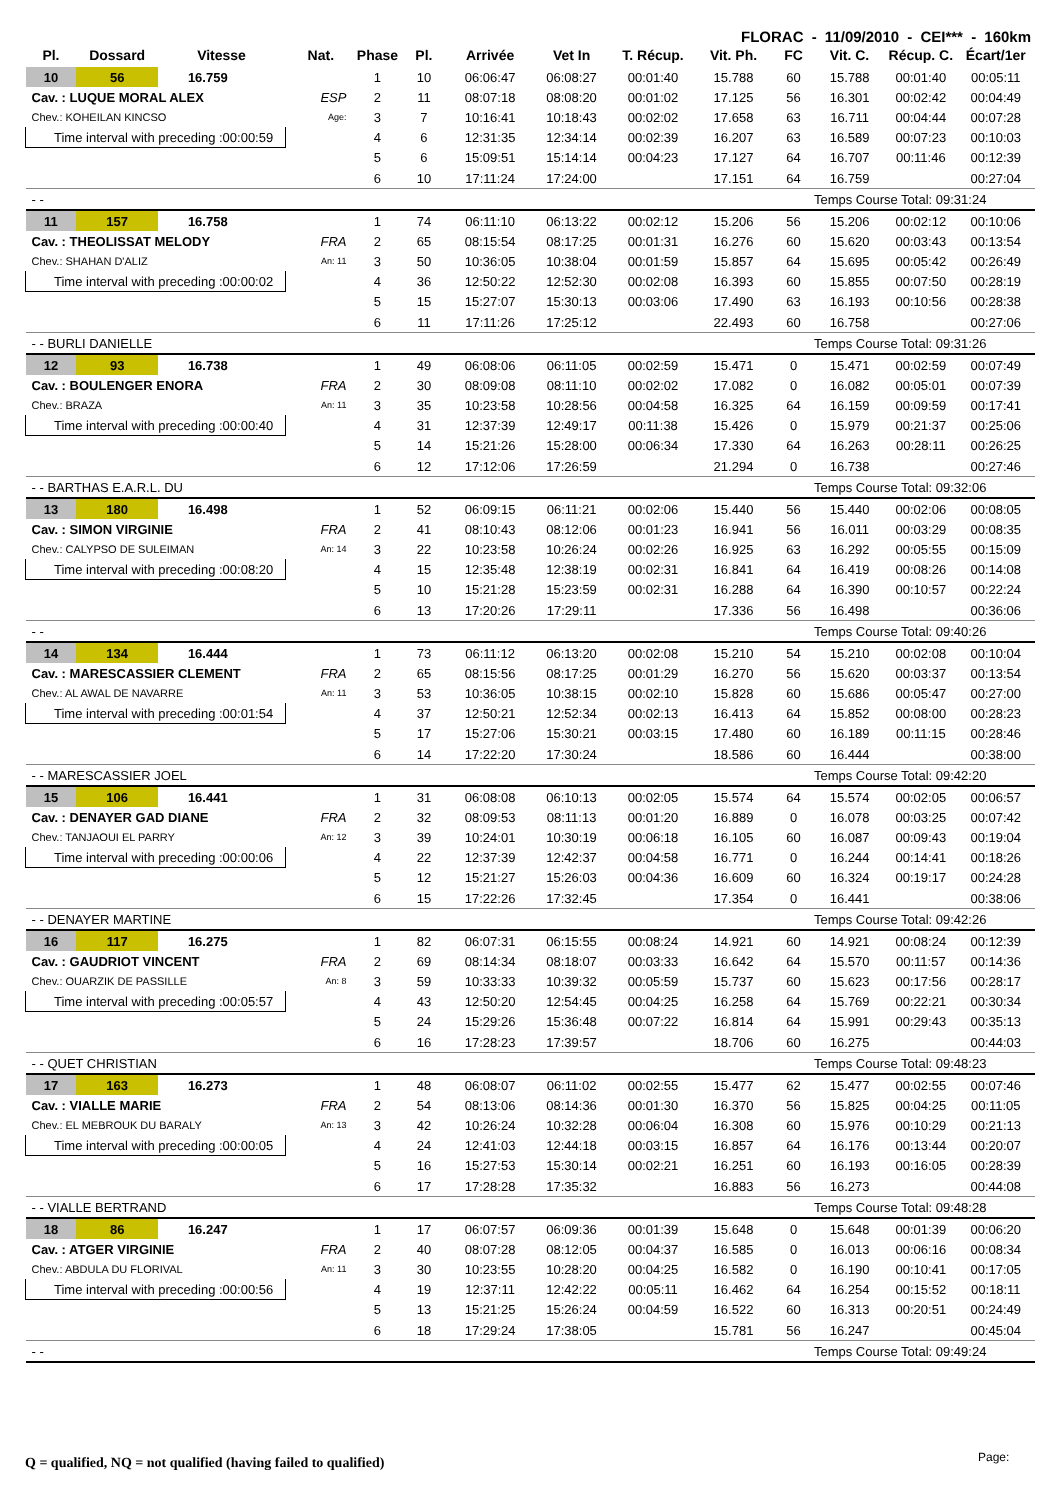FLORAC - 11/09/2010 - CEI*** - 160km
| Pl. | Dossard | Vitesse | Nat. | Phase | Pl. | Arrivée | Vet In | T. Récup. | Vit. Ph. | FC | Vit. C. | Récup. C. | Écart/1er |
| --- | --- | --- | --- | --- | --- | --- | --- | --- | --- | --- | --- | --- | --- |
| 10 | 56 | 16.759 | | 1 | 10 | 06:06:47 | 06:08:27 | 00:01:40 | 15.788 | 60 | 15.788 | 00:01:40 | 00:05:11 |
| Cav. : LUQUE MORAL ALEX | | | ESP | 2 | 11 | 08:07:18 | 08:08:20 | 00:01:02 | 17.125 | 56 | 16.301 | 00:02:42 | 00:04:49 |
| Chev.: KOHEILAN KINCSO | | | Age: | 3 | 7 | 10:16:41 | 10:18:43 | 00:02:02 | 17.658 | 63 | 16.711 | 00:04:44 | 00:07:28 |
| Time interval with preceding :00:00:59 | | | | 4 | 6 | 12:31:35 | 12:34:14 | 00:02:39 | 16.207 | 63 | 16.589 | 00:07:23 | 00:10:03 |
| | | | | 5 | 6 | 15:09:51 | 15:14:14 | 00:04:23 | 17.127 | 64 | 16.707 | 00:11:46 | 00:12:39 |
| | | | | 6 | 10 | 17:11:24 | 17:24:00 | | 17.151 | 64 | 16.759 | | 00:27:04 |
| - - | | | | | | | | | | | Temps Course Total: 09:31:24 | | |
| 11 | 157 | 16.758 | | 1 | 74 | 06:11:10 | 06:13:22 | 00:02:12 | 15.206 | 56 | 15.206 | 00:02:12 | 00:10:06 |
| Cav. : THEOLISSAT MELODY | | | FRA | 2 | 65 | 08:15:54 | 08:17:25 | 00:01:31 | 16.276 | 60 | 15.620 | 00:03:43 | 00:13:54 |
| Chev.: SHAHAN D'ALIZ | | | An: 11 | 3 | 50 | 10:36:05 | 10:38:04 | 00:01:59 | 15.857 | 64 | 15.695 | 00:05:42 | 00:26:49 |
| Time interval with preceding :00:00:02 | | | | 4 | 36 | 12:50:22 | 12:52:30 | 00:02:08 | 16.393 | 60 | 15.855 | 00:07:50 | 00:28:19 |
| | | | | 5 | 15 | 15:27:07 | 15:30:13 | 00:03:06 | 17.490 | 63 | 16.193 | 00:10:56 | 00:28:38 |
| | | | | 6 | 11 | 17:11:26 | 17:25:12 | | 22.493 | 60 | 16.758 | | 00:27:06 |
| - - BURLI DANIELLE | | | | | | | | | | | Temps Course Total: 09:31:26 | | |
| 12 | 93 | 16.738 | | 1 | 49 | 06:08:06 | 06:11:05 | 00:02:59 | 15.471 | 0 | 15.471 | 00:02:59 | 00:07:49 |
| Cav. : BOULENGER ENORA | | | FRA | 2 | 30 | 08:09:08 | 08:11:10 | 00:02:02 | 17.082 | 0 | 16.082 | 00:05:01 | 00:07:39 |
| Chev.: BRAZA | | | An: 11 | 3 | 35 | 10:23:58 | 10:28:56 | 00:04:58 | 16.325 | 64 | 16.159 | 00:09:59 | 00:17:41 |
| Time interval with preceding :00:00:40 | | | | 4 | 31 | 12:37:39 | 12:49:17 | 00:11:38 | 15.426 | 0 | 15.979 | 00:21:37 | 00:25:06 |
| | | | | 5 | 14 | 15:21:26 | 15:28:00 | 00:06:34 | 17.330 | 64 | 16.263 | 00:28:11 | 00:26:25 |
| | | | | 6 | 12 | 17:12:06 | 17:26:59 | | 21.294 | 0 | 16.738 | | 00:27:46 |
| - - BARTHAS E.A.R.L. DU | | | | | | | | | | | Temps Course Total: 09:32:06 | | |
| 13 | 180 | 16.498 | | 1 | 52 | 06:09:15 | 06:11:21 | 00:02:06 | 15.440 | 56 | 15.440 | 00:02:06 | 00:08:05 |
| Cav. : SIMON VIRGINIE | | | FRA | 2 | 41 | 08:10:43 | 08:12:06 | 00:01:23 | 16.941 | 56 | 16.011 | 00:03:29 | 00:08:35 |
| Chev.: CALYPSO DE SULEIMAN | | | An: 14 | 3 | 22 | 10:23:58 | 10:26:24 | 00:02:26 | 16.925 | 63 | 16.292 | 00:05:55 | 00:15:09 |
| Time interval with preceding :00:08:20 | | | | 4 | 15 | 12:35:48 | 12:38:19 | 00:02:31 | 16.841 | 64 | 16.419 | 00:08:26 | 00:14:08 |
| | | | | 5 | 10 | 15:21:28 | 15:23:59 | 00:02:31 | 16.288 | 64 | 16.390 | 00:10:57 | 00:22:24 |
| | | | | 6 | 13 | 17:20:26 | 17:29:11 | | 17.336 | 56 | 16.498 | | 00:36:06 |
| - - | | | | | | | | | | | Temps Course Total: 09:40:26 | | |
| 14 | 134 | 16.444 | | 1 | 73 | 06:11:12 | 06:13:20 | 00:02:08 | 15.210 | 54 | 15.210 | 00:02:08 | 00:10:04 |
| Cav. : MARESCASSIER CLEMENT | | | FRA | 2 | 65 | 08:15:56 | 08:17:25 | 00:01:29 | 16.270 | 56 | 15.620 | 00:03:37 | 00:13:54 |
| Chev.: AL AWAL DE NAVARRE | | | An: 11 | 3 | 53 | 10:36:05 | 10:38:15 | 00:02:10 | 15.828 | 60 | 15.686 | 00:05:47 | 00:27:00 |
| Time interval with preceding :00:01:54 | | | | 4 | 37 | 12:50:21 | 12:52:34 | 00:02:13 | 16.413 | 64 | 15.852 | 00:08:00 | 00:28:23 |
| | | | | 5 | 17 | 15:27:06 | 15:30:21 | 00:03:15 | 17.480 | 60 | 16.189 | 00:11:15 | 00:28:46 |
| | | | | 6 | 14 | 17:22:20 | 17:30:24 | | 18.586 | 60 | 16.444 | | 00:38:00 |
| - - MARESCASSIER JOEL | | | | | | | | | | | Temps Course Total: 09:42:20 | | |
| 15 | 106 | 16.441 | | 1 | 31 | 06:08:08 | 06:10:13 | 00:02:05 | 15.574 | 64 | 15.574 | 00:02:05 | 00:06:57 |
| Cav. : DENAYER GAD DIANE | | | FRA | 2 | 32 | 08:09:53 | 08:11:13 | 00:01:20 | 16.889 | 0 | 16.078 | 00:03:25 | 00:07:42 |
| Chev.: TANJAOUI EL PARRY | | | An: 12 | 3 | 39 | 10:24:01 | 10:30:19 | 00:06:18 | 16.105 | 60 | 16.087 | 00:09:43 | 00:19:04 |
| Time interval with preceding :00:00:06 | | | | 4 | 22 | 12:37:39 | 12:42:37 | 00:04:58 | 16.771 | 0 | 16.244 | 00:14:41 | 00:18:26 |
| | | | | 5 | 12 | 15:21:27 | 15:26:03 | 00:04:36 | 16.609 | 60 | 16.324 | 00:19:17 | 00:24:28 |
| | | | | 6 | 15 | 17:22:26 | 17:32:45 | | 17.354 | 0 | 16.441 | | 00:38:06 |
| - - DENAYER MARTINE | | | | | | | | | | | Temps Course Total: 09:42:26 | | |
| 16 | 117 | 16.275 | | 1 | 82 | 06:07:31 | 06:15:55 | 00:08:24 | 14.921 | 60 | 14.921 | 00:08:24 | 00:12:39 |
| Cav. : GAUDRIOT VINCENT | | | FRA | 2 | 69 | 08:14:34 | 08:18:07 | 00:03:33 | 16.642 | 64 | 15.570 | 00:11:57 | 00:14:36 |
| Chev.: OUARZIK DE PASSILLE | | | An: 8 | 3 | 59 | 10:33:33 | 10:39:32 | 00:05:59 | 15.737 | 60 | 15.623 | 00:17:56 | 00:28:17 |
| Time interval with preceding :00:05:57 | | | | 4 | 43 | 12:50:20 | 12:54:45 | 00:04:25 | 16.258 | 64 | 15.769 | 00:22:21 | 00:30:34 |
| | | | | 5 | 24 | 15:29:26 | 15:36:48 | 00:07:22 | 16.814 | 64 | 15.991 | 00:29:43 | 00:35:13 |
| | | | | 6 | 16 | 17:28:23 | 17:39:57 | | 18.706 | 60 | 16.275 | | 00:44:03 |
| - - QUET CHRISTIAN | | | | | | | | | | | Temps Course Total: 09:48:23 | | |
| 17 | 163 | 16.273 | | 1 | 48 | 06:08:07 | 06:11:02 | 00:02:55 | 15.477 | 62 | 15.477 | 00:02:55 | 00:07:46 |
| Cav. : VIALLE MARIE | | | FRA | 2 | 54 | 08:13:06 | 08:14:36 | 00:01:30 | 16.370 | 56 | 15.825 | 00:04:25 | 00:11:05 |
| Chev.: EL MEBROUK DU BARALY | | | An: 13 | 3 | 42 | 10:26:24 | 10:32:28 | 00:06:04 | 16.308 | 60 | 15.976 | 00:10:29 | 00:21:13 |
| Time interval with preceding :00:00:05 | | | | 4 | 24 | 12:41:03 | 12:44:18 | 00:03:15 | 16.857 | 64 | 16.176 | 00:13:44 | 00:20:07 |
| | | | | 5 | 16 | 15:27:53 | 15:30:14 | 00:02:21 | 16.251 | 60 | 16.193 | 00:16:05 | 00:28:39 |
| | | | | 6 | 17 | 17:28:28 | 17:35:32 | | 16.883 | 56 | 16.273 | | 00:44:08 |
| - - VIALLE BERTRAND | | | | | | | | | | | Temps Course Total: 09:48:28 | | |
| 18 | 86 | 16.247 | | 1 | 17 | 06:07:57 | 06:09:36 | 00:01:39 | 15.648 | 0 | 15.648 | 00:01:39 | 00:06:20 |
| Cav. : ATGER VIRGINIE | | | FRA | 2 | 40 | 08:07:28 | 08:12:05 | 00:04:37 | 16.585 | 0 | 16.013 | 00:06:16 | 00:08:34 |
| Chev.: ABDULA DU FLORIVAL | | | An: 11 | 3 | 30 | 10:23:55 | 10:28:20 | 00:04:25 | 16.582 | 0 | 16.190 | 00:10:41 | 00:17:05 |
| Time interval with preceding :00:00:56 | | | | 4 | 19 | 12:37:11 | 12:42:22 | 00:05:11 | 16.462 | 64 | 16.254 | 00:15:52 | 00:18:11 |
| | | | | 5 | 13 | 15:21:25 | 15:26:24 | 00:04:59 | 16.522 | 60 | 16.313 | 00:20:51 | 00:24:49 |
| | | | | 6 | 18 | 17:29:24 | 17:38:05 | | 15.781 | 56 | 16.247 | | 00:45:04 |
| - - | | | | | | | | | | | Temps Course Total: 09:49:24 | | |
Q = qualified, NQ = not qualified (having failed to qualified)
Page: